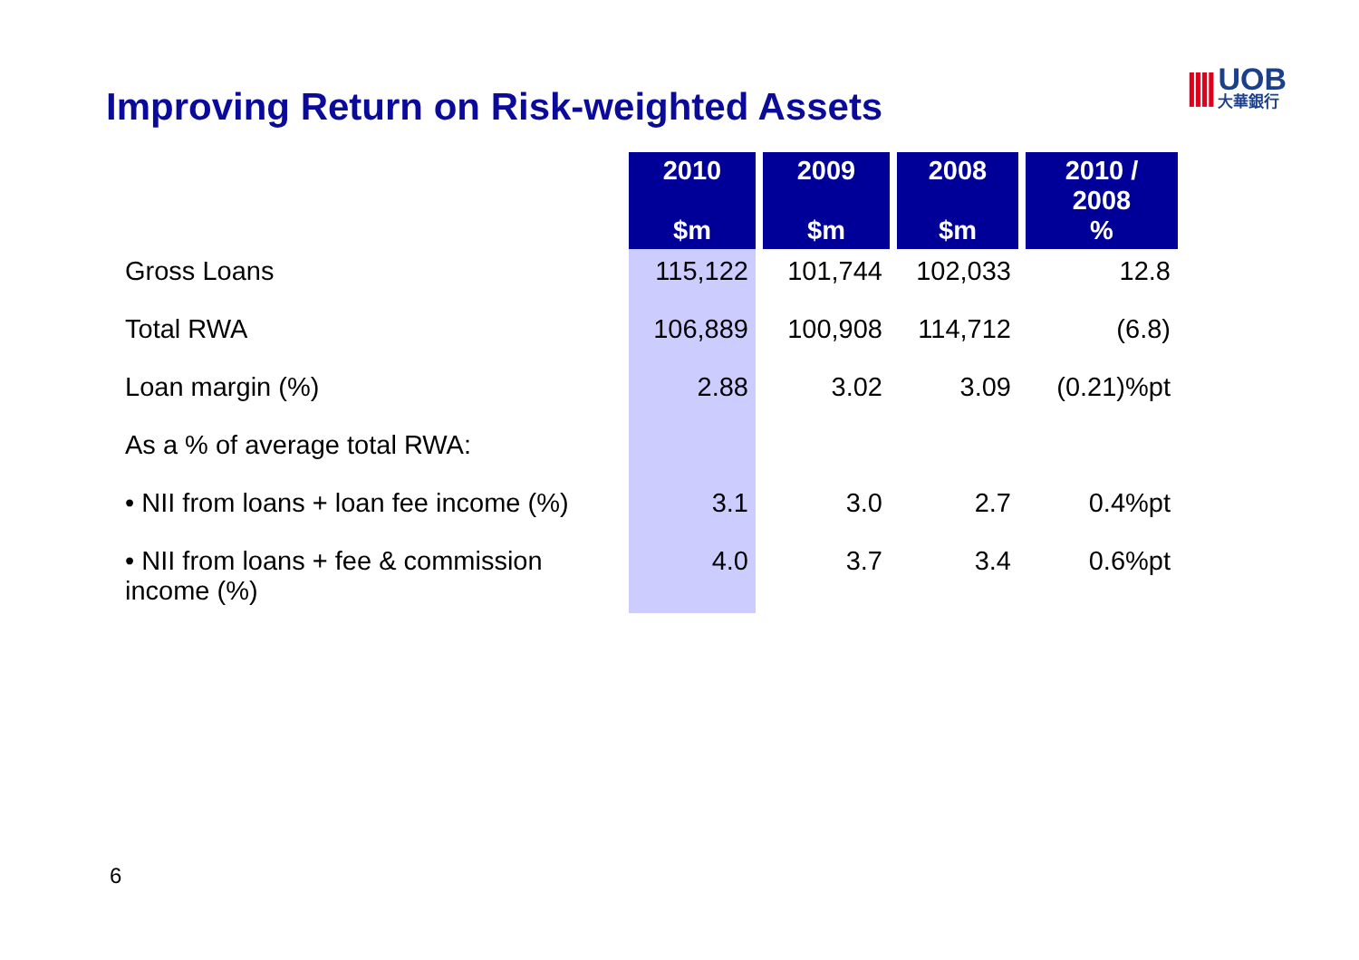Improving Return on Risk-weighted Assets
||||
UOB
大華銀行
| | 2010 $m | 2009 $m | 2008 $m | 2010 / 2008 % |
| --- | --- | --- | --- | --- |
| Gross Loans | 115,122 | 101,744 | 102,033 | 12.8 |
| Total RWA | 106,889 | 100,908 | 114,712 | (6.8) |
| Loan margin (%) | 2.88 | 3.02 | 3.09 | (0.21)%pt |
| As a % of average total RWA: | | | | |
| • NII from loans + loan fee income (%) | 3.1 | 3.0 | 2.7 | 0.4%pt |
| • NII from loans + fee & commission income (%) | 4.0 | 3.7 | 3.4 | 0.6%pt |
6